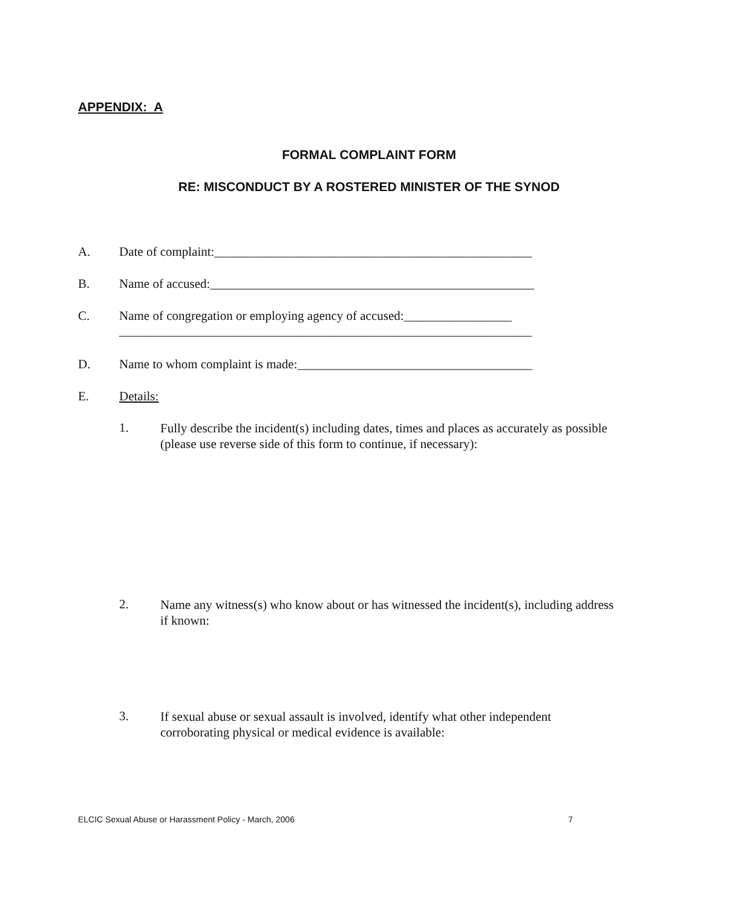APPENDIX: A
FORMAL COMPLAINT FORM
RE: MISCONDUCT BY A ROSTERED MINISTER OF THE SYNOD
A. Date of complaint:__________________________________________________
B. Name of accused:___________________________________________________
C. Name of congregation or employing agency of accused:_________________
_________________________________________________________________
D. Name to whom complaint is made:_____________________________________
E. Details:
1.
Fully describe the incident(s) including dates, times and places as accurately as possible (please use reverse side of this form to continue, if necessary):
2.
Name any witness(s) who know about or has witnessed the incident(s), including address if known:
3.
If sexual abuse or sexual assault is involved, identify what other independent corroborating physical or medical evidence is available:
ELCIC Sexual Abuse or Harassment Policy - March, 2006 7